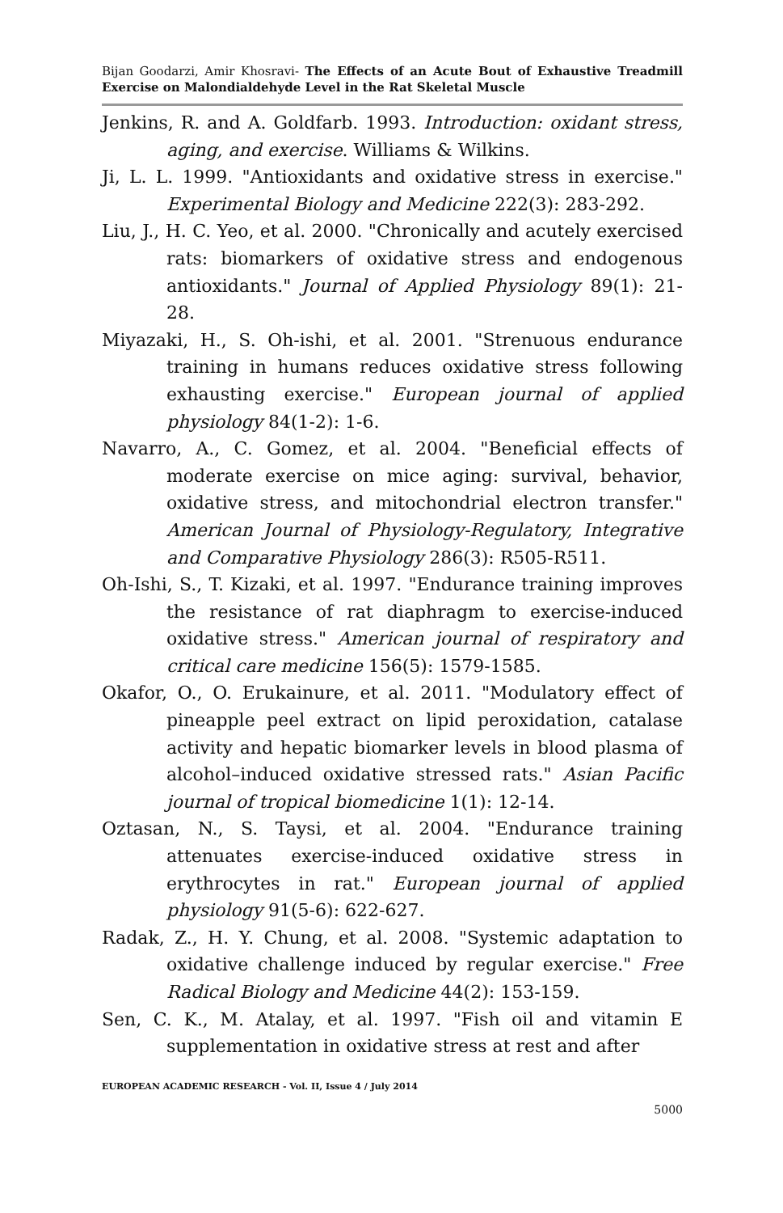Bijan Goodarzi, Amir Khosravi- The Effects of an Acute Bout of Exhaustive Treadmill Exercise on Malondialdehyde Level in the Rat Skeletal Muscle
Jenkins, R. and A. Goldfarb. 1993. Introduction: oxidant stress, aging, and exercise. Williams & Wilkins.
Ji, L. L. 1999. "Antioxidants and oxidative stress in exercise." Experimental Biology and Medicine 222(3): 283-292.
Liu, J., H. C. Yeo, et al. 2000. "Chronically and acutely exercised rats: biomarkers of oxidative stress and endogenous antioxidants." Journal of Applied Physiology 89(1): 21-28.
Miyazaki, H., S. Oh-ishi, et al. 2001. "Strenuous endurance training in humans reduces oxidative stress following exhausting exercise." European journal of applied physiology 84(1-2): 1-6.
Navarro, A., C. Gomez, et al. 2004. "Beneficial effects of moderate exercise on mice aging: survival, behavior, oxidative stress, and mitochondrial electron transfer." American Journal of Physiology-Regulatory, Integrative and Comparative Physiology 286(3): R505-R511.
Oh-Ishi, S., T. Kizaki, et al. 1997. "Endurance training improves the resistance of rat diaphragm to exercise-induced oxidative stress." American journal of respiratory and critical care medicine 156(5): 1579-1585.
Okafor, O., O. Erukainure, et al. 2011. "Modulatory effect of pineapple peel extract on lipid peroxidation, catalase activity and hepatic biomarker levels in blood plasma of alcohol–induced oxidative stressed rats." Asian Pacific journal of tropical biomedicine 1(1): 12-14.
Oztasan, N., S. Taysi, et al. 2004. "Endurance training attenuates exercise-induced oxidative stress in erythrocytes in rat." European journal of applied physiology 91(5-6): 622-627.
Radak, Z., H. Y. Chung, et al. 2008. "Systemic adaptation to oxidative challenge induced by regular exercise." Free Radical Biology and Medicine 44(2): 153-159.
Sen, C. K., M. Atalay, et al. 1997. "Fish oil and vitamin E supplementation in oxidative stress at rest and after
EUROPEAN ACADEMIC RESEARCH - Vol. II, Issue 4 / July 2014
5000